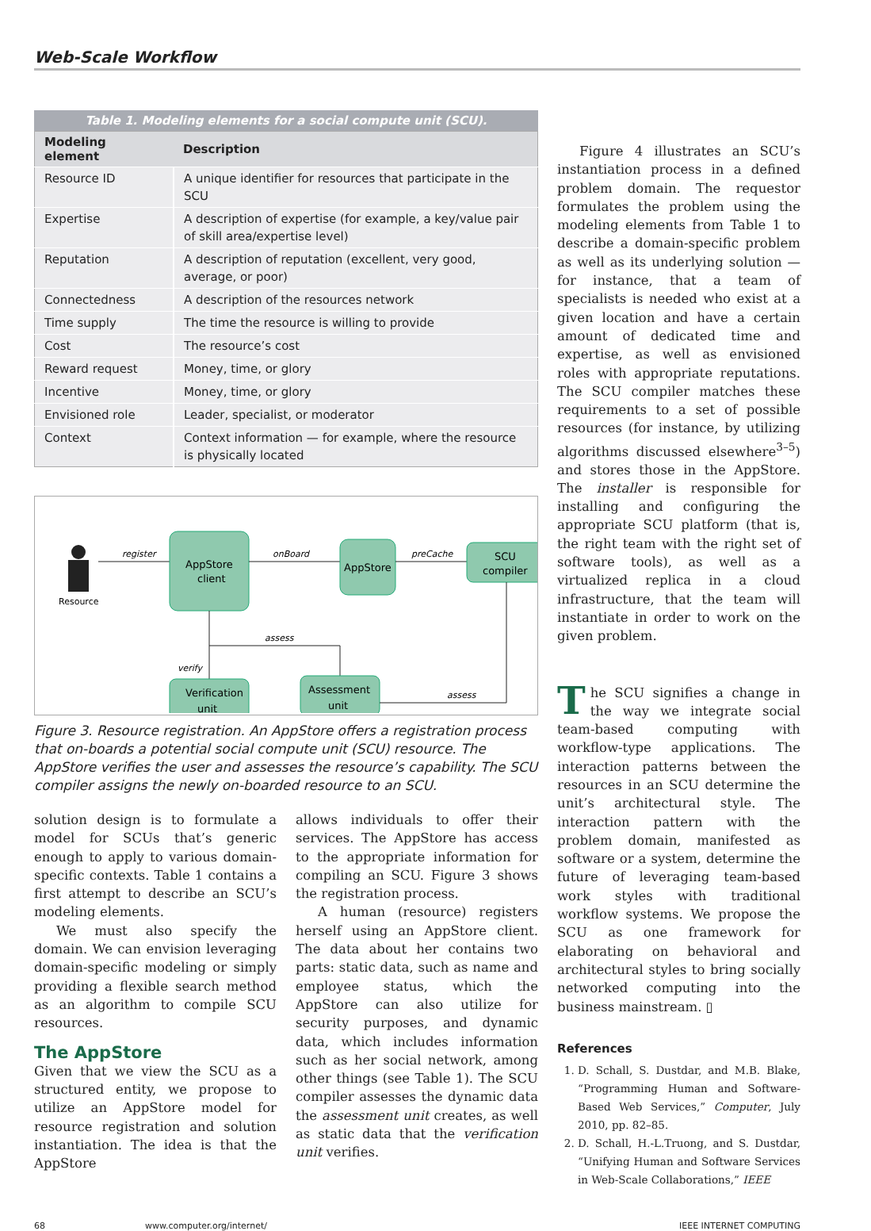Web-Scale Workflow
Table 1. Modeling elements for a social compute unit (SCU).
| Modeling element | Description |
| --- | --- |
| Resource ID | A unique identifier for resources that participate in the SCU |
| Expertise | A description of expertise (for example, a key/value pair of skill area/expertise level) |
| Reputation | A description of reputation (excellent, very good, average, or poor) |
| Connectedness | A description of the resources network |
| Time supply | The time the resource is willing to provide |
| Cost | The resource’s cost |
| Reward request | Money, time, or glory |
| Incentive | Money, time, or glory |
| Envisioned role | Leader, specialist, or moderator |
| Context | Context information — for example, where the resource is physically located |
Resource
register
AppStore
client
onBoard
AppStore
preCache
SCU
compiler
assess
verify
Verification
unit
Assessment
unit
assess
Figure 3. Resource registration. An AppStore offers a registration process that on-boards a potential social compute unit (SCU) resource. The AppStore verifies the user and assesses the resource’s capability. The SCU compiler assigns the newly on-boarded resource to an SCU.
solution design is to formulate a model for SCUs that’s generic enough to apply to various domain-specific contexts. Table 1 contains a first attempt to describe an SCU’s modeling elements.
We must also specify the domain. We can envision leveraging domain-specific modeling or simply providing a flexible search method as an algorithm to compile SCU resources.
The AppStore
Given that we view the SCU as a structured entity, we propose to utilize an AppStore model for resource registration and solution instantiation. The idea is that the AppStore
allows individuals to offer their services. The AppStore has access to the appropriate information for compiling an SCU. Figure 3 shows the registration process.
A human (resource) registers herself using an AppStore client. The data about her contains two parts: static data, such as name and employee status, which the AppStore can also utilize for security purposes, and dynamic data, which includes information such as her social network, among other things (see Table 1). The SCU compiler assesses the dynamic data the assessment unit creates, as well as static data that the verification unit verifies.
Figure 4 illustrates an SCU’s instantiation process in a defined problem domain. The requestor formulates the problem using the modeling elements from Table 1 to describe a domain-specific problem as well as its underlying solution — for instance, that a team of specialists is needed who exist at a given location and have a certain amount of dedicated time and expertise, as well as envisioned roles with appropriate reputations. The SCU compiler matches these requirements to a set of possible resources (for instance, by utilizing algorithms discussed elsewhere<sup>3–5</sup>) and stores those in the AppStore. The installer is responsible for installing and configuring the appropriate SCU platform (that is, the right team with the right set of software tools), as well as a virtualized replica in a cloud infrastructure, that the team will instantiate in order to work on the given problem.
The SCU signifies a change in the way we integrate social team-based computing with workflow-type applications. The interaction patterns between the resources in an SCU determine the unit’s architectural style. The interaction pattern with the problem domain, manifested as software or a system, determine the future of leveraging team-based work styles with traditional workflow systems. We propose the SCU as one framework for elaborating on behavioral and architectural styles to bring socially networked computing into the business mainstream. ▯
References
1. D. Schall, S. Dustdar, and M.B. Blake, “Programming Human and Software-Based Web Services,” Computer, July 2010, pp. 82–85.
2. D. Schall, H.-L.Truong, and S. Dustdar, “Unifying Human and Software Services in Web-Scale Collaborations,” IEEE
68 www.computer.org/internet/ IEEE INTERNET COMPUTING